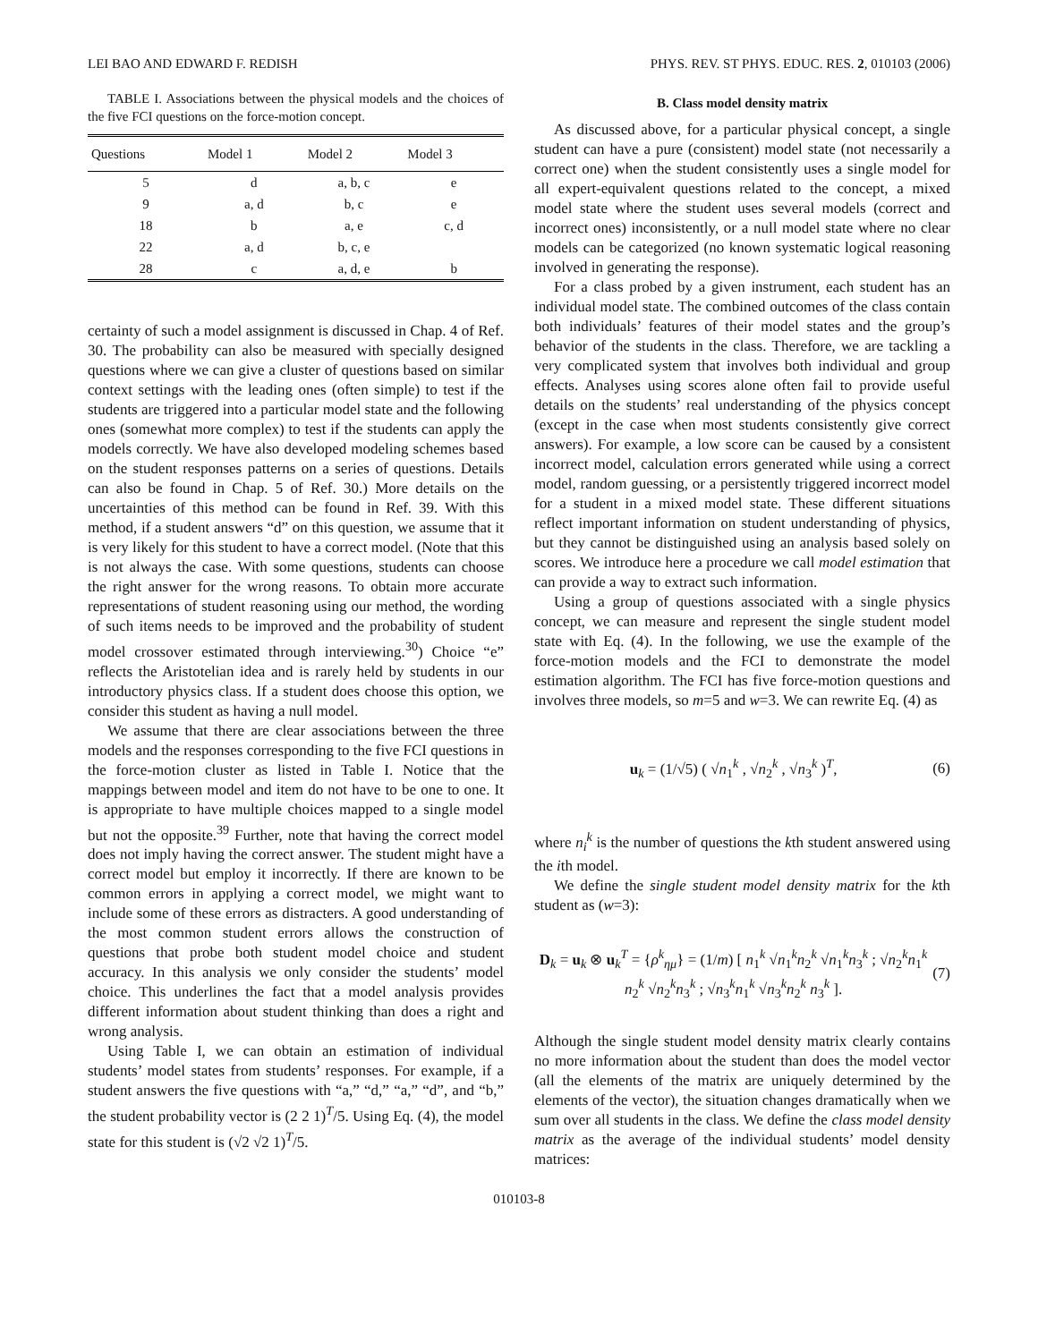LEI BAO AND EDWARD F. REDISH PHYS. REV. ST PHYS. EDUC. RES. 2, 010103 (2006)
TABLE I. Associations between the physical models and the choices of the five FCI questions on the force-motion concept.
| Questions | Model 1 | Model 2 | Model 3 |
| --- | --- | --- | --- |
| 5 | d | a, b, c | e |
| 9 | a, d | b, c | e |
| 18 | b | a, e | c, d |
| 22 | a, d | b, c, e | |
| 28 | c | a, d, e | b |
certainty of such a model assignment is discussed in Chap. 4 of Ref. 30. The probability can also be measured with specially designed questions where we can give a cluster of questions based on similar context settings with the leading ones (often simple) to test if the students are triggered into a particular model state and the following ones (somewhat more complex) to test if the students can apply the models correctly. We have also developed modeling schemes based on the student responses patterns on a series of questions. Details can also be found in Chap. 5 of Ref. 30.) More details on the uncertainties of this method can be found in Ref. 39. With this method, if a student answers “d” on this question, we assume that it is very likely for this student to have a correct model. (Note that this is not always the case. With some questions, students can choose the right answer for the wrong reasons. To obtain more accurate representations of student reasoning using our method, the wording of such items needs to be improved and the probability of student model crossover estimated through interviewing.<sup>30</sup>) Choice “e” reflects the Aristotelian idea and is rarely held by students in our introductory physics class. If a student does choose this option, we consider this student as having a null model.
We assume that there are clear associations between the three models and the responses corresponding to the five FCI questions in the force-motion cluster as listed in Table I. Notice that the mappings between model and item do not have to be one to one. It is appropriate to have multiple choices mapped to a single model but not the opposite.<sup>39</sup> Further, note that having the correct model does not imply having the correct answer. The student might have a correct model but employ it incorrectly. If there are known to be common errors in applying a correct model, we might want to include some of these errors as distracters. A good understanding of the most common student errors allows the construction of questions that probe both student model choice and student accuracy. In this analysis we only consider the students’ model choice. This underlines the fact that a model analysis provides different information about student thinking than does a right and wrong analysis.
Using Table I, we can obtain an estimation of individual students’ model states from students’ responses. For example, if a student answers the five questions with “a,” “d,” “a,” “d”, and “b,” the student probability vector is (2 2 1)<sup>T</sup>/5. Using Eq. (4), the model state for this student is (√2 √2 1)<sup>T</sup>/5.
B. Class model density matrix
As discussed above, for a particular physical concept, a single student can have a pure (consistent) model state (not necessarily a correct one) when the student consistently uses a single model for all expert-equivalent questions related to the concept, a mixed model state where the student uses several models (correct and incorrect ones) inconsistently, or a null model state where no clear models can be categorized (no known systematic logical reasoning involved in generating the response).
For a class probed by a given instrument, each student has an individual model state. The combined outcomes of the class contain both individuals’ features of their model states and the group’s behavior of the students in the class. Therefore, we are tackling a very complicated system that involves both individual and group effects. Analyses using scores alone often fail to provide useful details on the students’ real understanding of the physics concept (except in the case when most students consistently give correct answers). For example, a low score can be caused by a consistent incorrect model, calculation errors generated while using a correct model, random guessing, or a persistently triggered incorrect model for a student in a mixed model state. These different situations reflect important information on student understanding of physics, but they cannot be distinguished using an analysis based solely on scores. We introduce here a procedure we call model estimation that can provide a way to extract such information.
Using a group of questions associated with a single physics concept, we can measure and represent the single student model state with Eq. (4). In the following, we use the example of the force-motion models and the FCI to demonstrate the model estimation algorithm. The FCI has five force-motion questions and involves three models, so m=5 and w=3. We can rewrite Eq. (4) as
u<sub>k</sub> = (1/√5) ( √n<sub>1</sub><sup>k</sup> , √n<sub>2</sub><sup>k</sup> , √n<sub>3</sub><sup>k</sup> )<sup>T</sup>, (6)
where n<sub>i</sub><sup>k</sup> is the number of questions the kth student answered using the ith model.
We define the single student model density matrix for the kth student as (w=3):
D<sub>k</sub> = u<sub>k</sub> ⊗ u<sub>k</sub><sup>T</sup> = {ρ<sup>k</sup><sub>ημ</sub>} = (1/m) [ n<sub>1</sub><sup>k</sup> √n<sub>1</sub><sup>k</sup>n<sub>2</sub><sup>k</sup> √n<sub>1</sub><sup>k</sup>n<sub>3</sub><sup>k</sup> ; √n<sub>2</sub><sup>k</sup>n<sub>1</sub><sup>k</sup> n<sub>2</sub><sup>k</sup> √n<sub>2</sub><sup>k</sup>n<sub>3</sub><sup>k</sup> ; √n<sub>3</sub><sup>k</sup>n<sub>1</sub><sup>k</sup> √n<sub>3</sub><sup>k</sup>n<sub>2</sub><sup>k</sup> n<sub>3</sub><sup>k</sup> ]. (7)
Although the single student model density matrix clearly contains no more information about the student than does the model vector (all the elements of the matrix are uniquely determined by the elements of the vector), the situation changes dramatically when we sum over all students in the class. We define the class model density matrix as the average of the individual students’ model density matrices:
010103-8